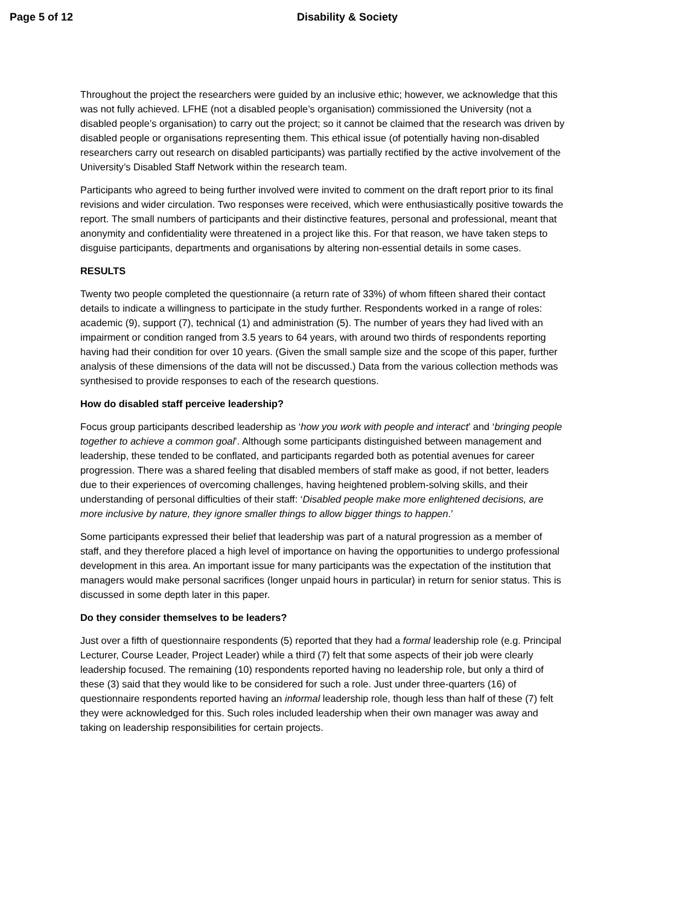Page 5 of 12 Disability & Society
Throughout the project the researchers were guided by an inclusive ethic; however, we acknowledge that this was not fully achieved. LFHE (not a disabled people’s organisation) commissioned the University (not a disabled people’s organisation) to carry out the project; so it cannot be claimed that the research was driven by disabled people or organisations representing them. This ethical issue (of potentially having non-disabled researchers carry out research on disabled participants) was partially rectified by the active involvement of the University’s Disabled Staff Network within the research team.
Participants who agreed to being further involved were invited to comment on the draft report prior to its final revisions and wider circulation. Two responses were received, which were enthusiastically positive towards the report. The small numbers of participants and their distinctive features, personal and professional, meant that anonymity and confidentiality were threatened in a project like this. For that reason, we have taken steps to disguise participants, departments and organisations by altering non-essential details in some cases.
RESULTS
Twenty two people completed the questionnaire (a return rate of 33%) of whom fifteen shared their contact details to indicate a willingness to participate in the study further. Respondents worked in a range of roles: academic (9), support (7), technical (1) and administration (5). The number of years they had lived with an impairment or condition ranged from 3.5 years to 64 years, with around two thirds of respondents reporting having had their condition for over 10 years. (Given the small sample size and the scope of this paper, further analysis of these dimensions of the data will not be discussed.) Data from the various collection methods was synthesised to provide responses to each of the research questions.
How do disabled staff perceive leadership?
Focus group participants described leadership as ‘how you work with people and interact’ and ‘bringing people together to achieve a common goal’. Although some participants distinguished between management and leadership, these tended to be conflated, and participants regarded both as potential avenues for career progression. There was a shared feeling that disabled members of staff make as good, if not better, leaders due to their experiences of overcoming challenges, having heightened problem-solving skills, and their understanding of personal difficulties of their staff: ‘Disabled people make more enlightened decisions, are more inclusive by nature, they ignore smaller things to allow bigger things to happen.’
Some participants expressed their belief that leadership was part of a natural progression as a member of staff, and they therefore placed a high level of importance on having the opportunities to undergo professional development in this area. An important issue for many participants was the expectation of the institution that managers would make personal sacrifices (longer unpaid hours in particular) in return for senior status. This is discussed in some depth later in this paper.
Do they consider themselves to be leaders?
Just over a fifth of questionnaire respondents (5) reported that they had a formal leadership role (e.g. Principal Lecturer, Course Leader, Project Leader) while a third (7) felt that some aspects of their job were clearly leadership focused. The remaining (10) respondents reported having no leadership role, but only a third of these (3) said that they would like to be considered for such a role. Just under three-quarters (16) of questionnaire respondents reported having an informal leadership role, though less than half of these (7) felt they were acknowledged for this. Such roles included leadership when their own manager was away and taking on leadership responsibilities for certain projects.